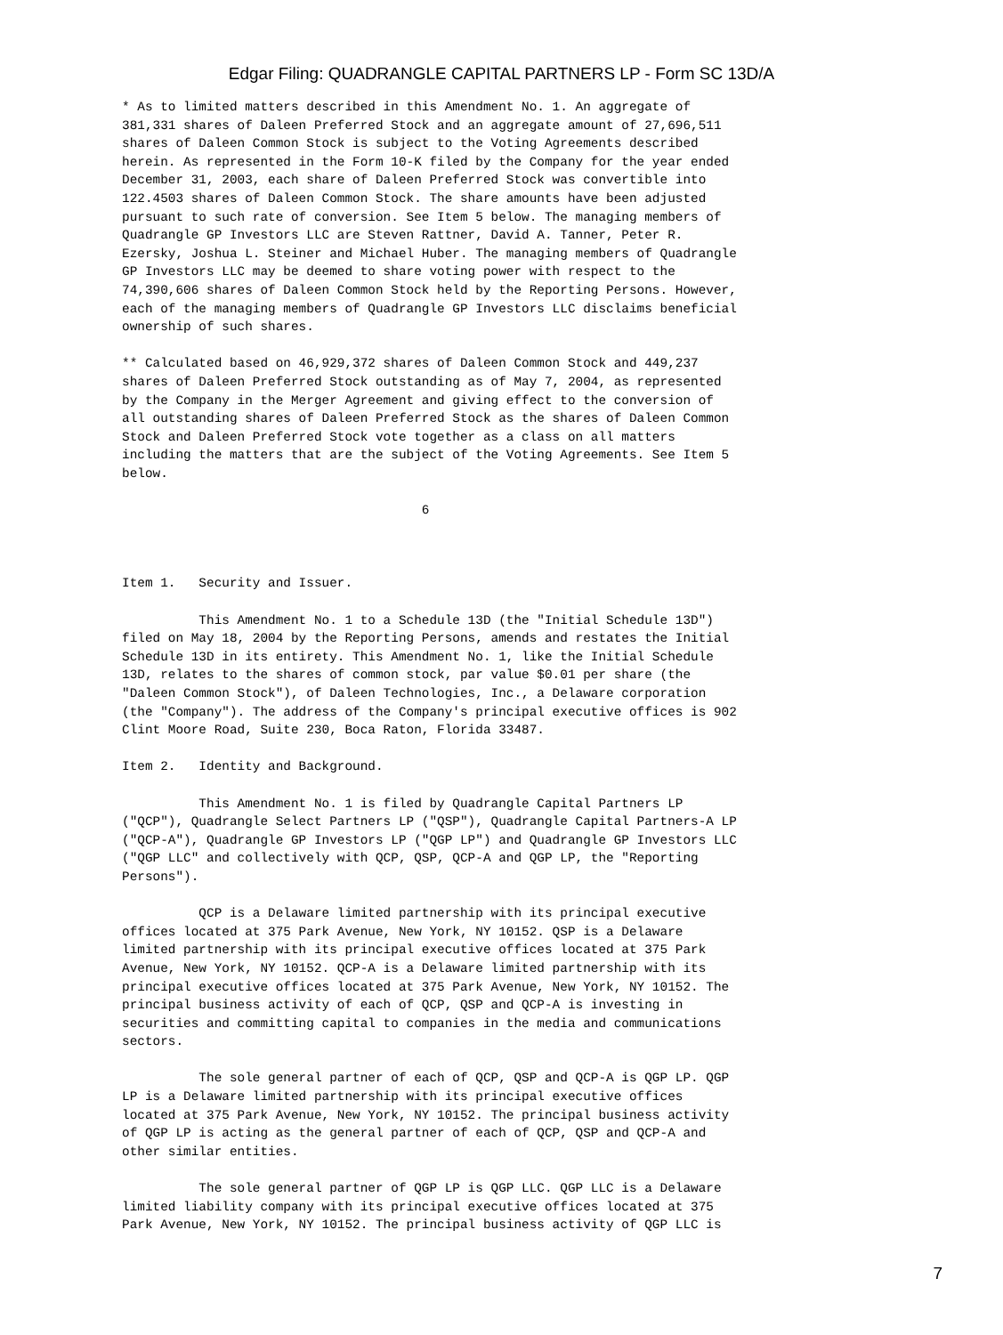Edgar Filing: QUADRANGLE CAPITAL PARTNERS LP - Form SC 13D/A
* As to limited matters described in this Amendment No. 1. An aggregate of
381,331 shares of Daleen Preferred Stock and an aggregate amount of 27,696,511
shares of Daleen Common Stock is subject to the Voting Agreements described
herein. As represented in the Form 10-K filed by the Company for the year ended
December 31, 2003, each share of Daleen Preferred Stock was convertible into
122.4503 shares of Daleen Common Stock. The share amounts have been adjusted
pursuant to such rate of conversion. See Item 5 below. The managing members of
Quadrangle GP Investors LLC are Steven Rattner, David A. Tanner, Peter R.
Ezersky, Joshua L. Steiner and Michael Huber. The managing members of Quadrangle
GP Investors LLC may be deemed to share voting power with respect to the
74,390,606 shares of Daleen Common Stock held by the Reporting Persons. However,
each of the managing members of Quadrangle GP Investors LLC disclaims beneficial
ownership of such shares.

** Calculated based on 46,929,372 shares of Daleen Common Stock and 449,237
shares of Daleen Preferred Stock outstanding as of May 7, 2004, as represented
by the Company in the Merger Agreement and giving effect to the conversion of
all outstanding shares of Daleen Preferred Stock as the shares of Daleen Common
Stock and Daleen Preferred Stock vote together as a class on all matters
including the matters that are the subject of the Voting Agreements. See Item 5
below.

                                       6



Item 1.   Security and Issuer.

          This Amendment No. 1 to a Schedule 13D (the "Initial Schedule 13D")
filed on May 18, 2004 by the Reporting Persons, amends and restates the Initial
Schedule 13D in its entirety. This Amendment No. 1, like the Initial Schedule
13D, relates to the shares of common stock, par value $0.01 per share (the
"Daleen Common Stock"), of Daleen Technologies, Inc., a Delaware corporation
(the "Company"). The address of the Company's principal executive offices is 902
Clint Moore Road, Suite 230, Boca Raton, Florida 33487.

Item 2.   Identity and Background.

          This Amendment No. 1 is filed by Quadrangle Capital Partners LP
("QCP"), Quadrangle Select Partners LP ("QSP"), Quadrangle Capital Partners-A LP
("QCP-A"), Quadrangle GP Investors LP ("QGP LP") and Quadrangle GP Investors LLC
("QGP LLC" and collectively with QCP, QSP, QCP-A and QGP LP, the "Reporting
Persons").

          QCP is a Delaware limited partnership with its principal executive
offices located at 375 Park Avenue, New York, NY 10152. QSP is a Delaware
limited partnership with its principal executive offices located at 375 Park
Avenue, New York, NY 10152. QCP-A is a Delaware limited partnership with its
principal executive offices located at 375 Park Avenue, New York, NY 10152. The
principal business activity of each of QCP, QSP and QCP-A is investing in
securities and committing capital to companies in the media and communications
sectors.

          The sole general partner of each of QCP, QSP and QCP-A is QGP LP. QGP
LP is a Delaware limited partnership with its principal executive offices
located at 375 Park Avenue, New York, NY 10152. The principal business activity
of QGP LP is acting as the general partner of each of QCP, QSP and QCP-A and
other similar entities.

          The sole general partner of QGP LP is QGP LLC. QGP LLC is a Delaware
limited liability company with its principal executive offices located at 375
Park Avenue, New York, NY 10152. The principal business activity of QGP LLC is
7